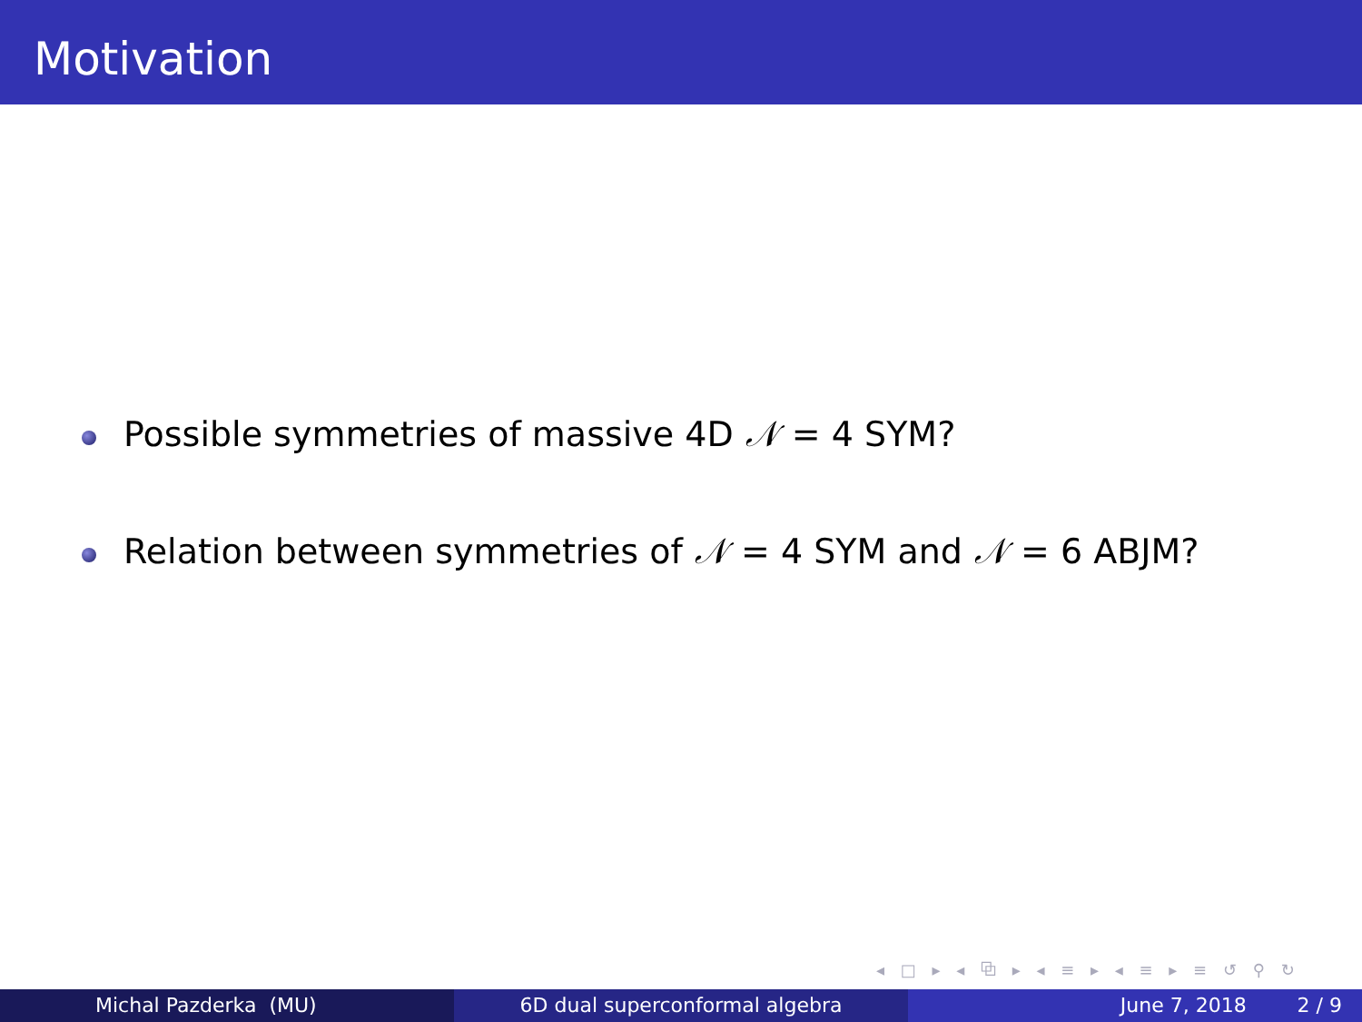Motivation
Possible symmetries of massive 4D 𝒩 = 4 SYM?
Relation between symmetries of 𝒩 = 4 SYM and 𝒩 = 6 ABJM?
◂ □ ▸ ◂ ⧉ ▸ ◂ ≡ ▸ ◂ ≡ ▸ ≡ ↺ ⚲ ↻
Michal Pazderka (MU) 6D dual superconformal algebra June 7, 2018 2 / 9